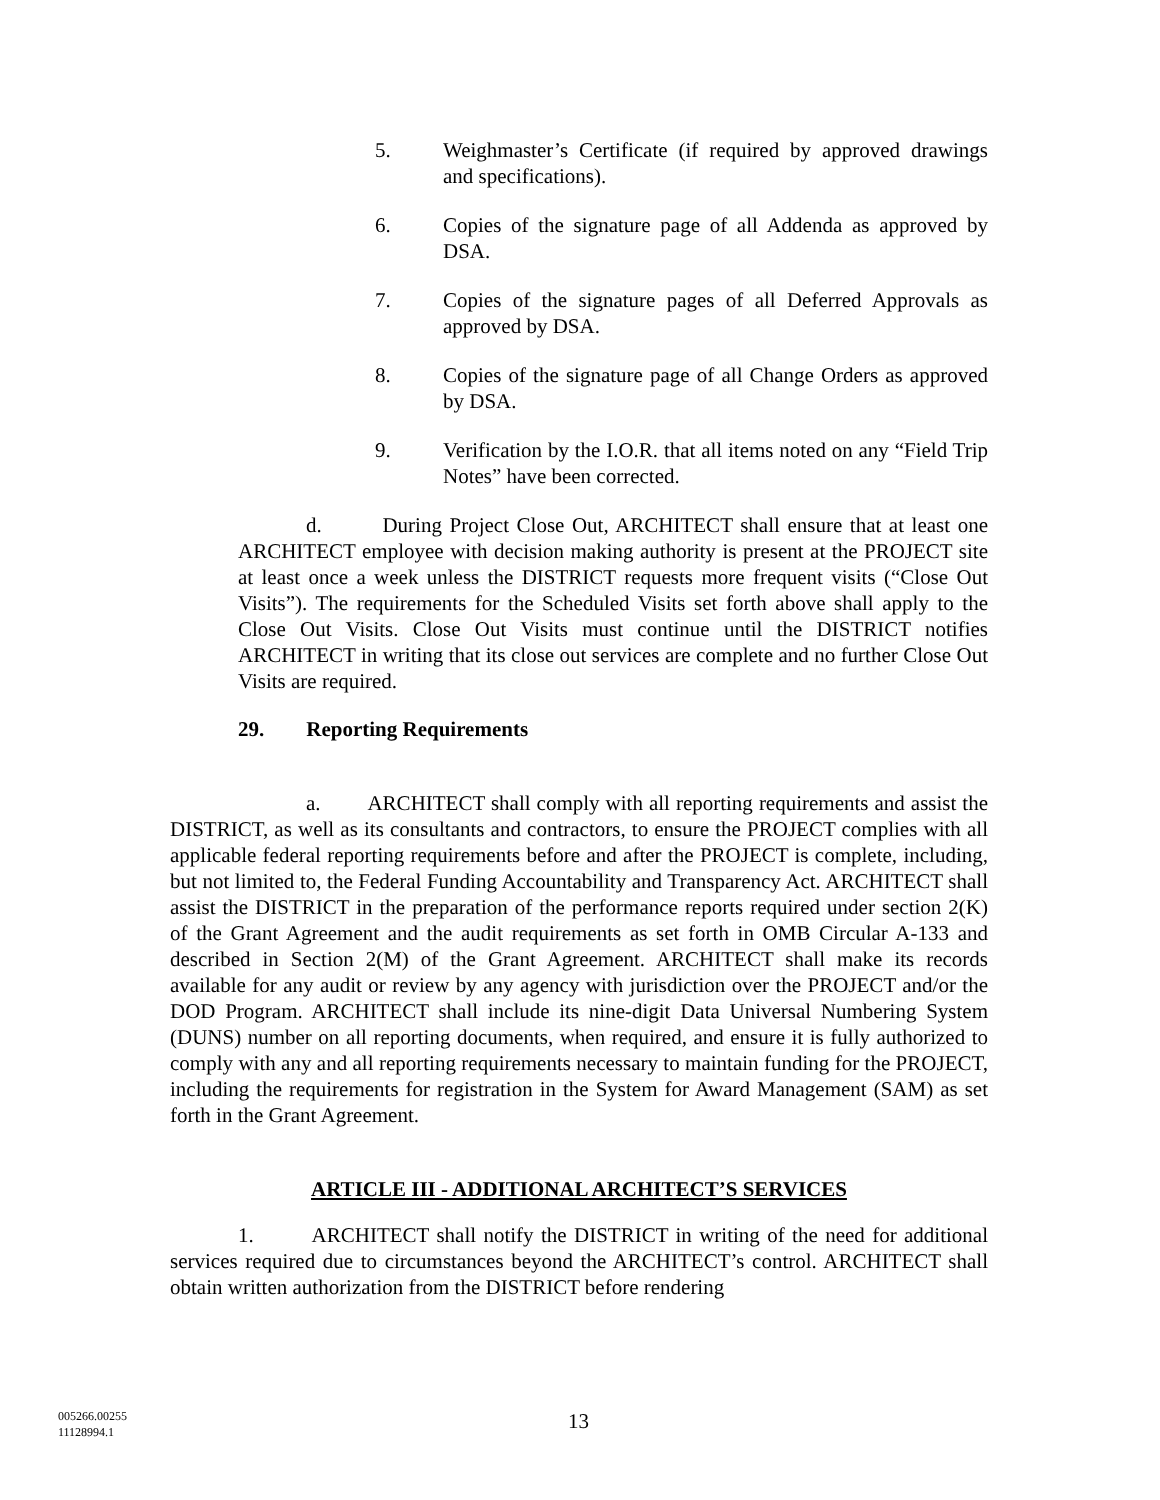5. Weighmaster’s Certificate (if required by approved drawings and specifications).
6. Copies of the signature page of all Addenda as approved by DSA.
7. Copies of the signature pages of all Deferred Approvals as approved by DSA.
8. Copies of the signature page of all Change Orders as approved by DSA.
9. Verification by the I.O.R. that all items noted on any “Field Trip Notes” have been corrected.
d. During Project Close Out, ARCHITECT shall ensure that at least one ARCHITECT employee with decision making authority is present at the PROJECT site at least once a week unless the DISTRICT requests more frequent visits (“Close Out Visits”). The requirements for the Scheduled Visits set forth above shall apply to the Close Out Visits. Close Out Visits must continue until the DISTRICT notifies ARCHITECT in writing that its close out services are complete and no further Close Out Visits are required.
29. Reporting Requirements
a. ARCHITECT shall comply with all reporting requirements and assist the DISTRICT, as well as its consultants and contractors, to ensure the PROJECT complies with all applicable federal reporting requirements before and after the PROJECT is complete, including, but not limited to, the Federal Funding Accountability and Transparency Act. ARCHITECT shall assist the DISTRICT in the preparation of the performance reports required under section 2(K) of the Grant Agreement and the audit requirements as set forth in OMB Circular A-133 and described in Section 2(M) of the Grant Agreement. ARCHITECT shall make its records available for any audit or review by any agency with jurisdiction over the PROJECT and/or the DOD Program. ARCHITECT shall include its nine-digit Data Universal Numbering System (DUNS) number on all reporting documents, when required, and ensure it is fully authorized to comply with any and all reporting requirements necessary to maintain funding for the PROJECT, including the requirements for registration in the System for Award Management (SAM) as set forth in the Grant Agreement.
ARTICLE III - ADDITIONAL ARCHITECT’S SERVICES
1. ARCHITECT shall notify the DISTRICT in writing of the need for additional services required due to circumstances beyond the ARCHITECT’s control. ARCHITECT shall obtain written authorization from the DISTRICT before rendering
005266.00255
11128994.1
13